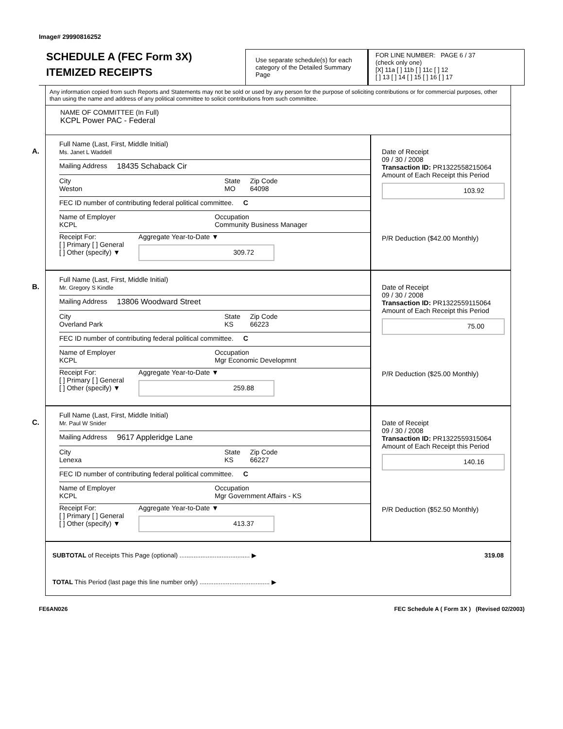Image# 29990816252
SCHEDULE A (FEC Form 3X)
ITEMIZED RECEIPTS
Use separate schedule(s) for each category of the Detailed Summary Page
FOR LINE NUMBER: PAGE 6 / 37
(check only one)
[X] 11a [ ] 11b [ ] 11c [ ] 12
[ ] 13 [ ] 14 [ ] 15 [ ] 16 [ ] 17
Any information copied from such Reports and Statements may not be sold or used by any person for the purpose of soliciting contributions or for commercial purposes, other than using the name and address of any political committee to solicit contributions from such committee.
NAME OF COMMITTEE (In Full)
KCPL Power PAC - Federal
A.
Full Name (Last, First, Middle Initial)
Ms. Janet L Waddell
Mailing Address 18435 Schaback Cir
City
Weston State
MO Zip Code
64098
FEC ID number of contributing federal political committee. C
Name of Employer
KCPL Occupation
Community Business Manager
Receipt For:
[ ] Primary [ ] General
[ ] Other (specify) ▼ Aggregate Year-to-Date ▼
309.72
Date of Receipt
09 / 30 / 2008
Transaction ID: PR1322558215064
Amount of Each Receipt this Period
103.92
P/R Deduction ($42.00 Monthly)
B.
Full Name (Last, First, Middle Initial)
Mr. Gregory S Kindle
Mailing Address 13806 Woodward Street
City
Overland Park State
KS Zip Code
66223
FEC ID number of contributing federal political committee. C
Name of Employer
KCPL Occupation
Mgr Economic Developmnt
Receipt For:
[ ] Primary [ ] General
[ ] Other (specify) ▼ Aggregate Year-to-Date ▼
259.88
Date of Receipt
09 / 30 / 2008
Transaction ID: PR1322559115064
Amount of Each Receipt this Period
75.00
P/R Deduction ($25.00 Monthly)
C.
Full Name (Last, First, Middle Initial)
Mr. Paul W Snider
Mailing Address 9617 Appleridge Lane
City
Lenexa State
KS Zip Code
66227
FEC ID number of contributing federal political committee. C
Name of Employer
KCPL Occupation
Mgr Government Affairs - KS
Receipt For:
[ ] Primary [ ] General
[ ] Other (specify) ▼ Aggregate Year-to-Date ▼
413.37
Date of Receipt
09 / 30 / 2008
Transaction ID: PR1322559315064
Amount of Each Receipt this Period
140.16
P/R Deduction ($52.50 Monthly)
SUBTOTAL of Receipts This Page (optional) ........................................ ▶ 319.08
TOTAL This Period (last page this line number only) ........................................ ▶
FE6AN026 FEC Schedule A ( Form 3X ) (Revised 02/2003)